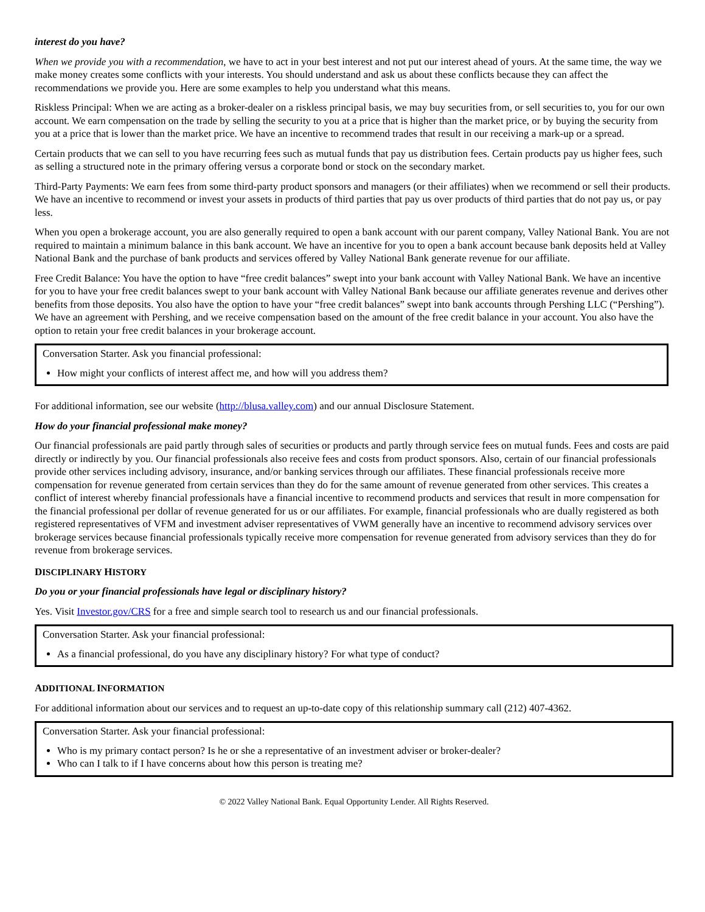interest do you have?
When we provide you with a recommendation, we have to act in your best interest and not put our interest ahead of yours. At the same time, the way we make money creates some conflicts with your interests. You should understand and ask us about these conflicts because they can affect the recommendations we provide you. Here are some examples to help you understand what this means.
Riskless Principal: When we are acting as a broker-dealer on a riskless principal basis, we may buy securities from, or sell securities to, you for our own account. We earn compensation on the trade by selling the security to you at a price that is higher than the market price, or by buying the security from you at a price that is lower than the market price. We have an incentive to recommend trades that result in our receiving a mark-up or a spread.
Certain products that we can sell to you have recurring fees such as mutual funds that pay us distribution fees. Certain products pay us higher fees, such as selling a structured note in the primary offering versus a corporate bond or stock on the secondary market.
Third-Party Payments: We earn fees from some third-party product sponsors and managers (or their affiliates) when we recommend or sell their products. We have an incentive to recommend or invest your assets in products of third parties that pay us over products of third parties that do not pay us, or pay less.
When you open a brokerage account, you are also generally required to open a bank account with our parent company, Valley National Bank. You are not required to maintain a minimum balance in this bank account. We have an incentive for you to open a bank account because bank deposits held at Valley National Bank and the purchase of bank products and services offered by Valley National Bank generate revenue for our affiliate.
Free Credit Balance: You have the option to have “free credit balances” swept into your bank account with Valley National Bank. We have an incentive for you to have your free credit balances swept to your bank account with Valley National Bank because our affiliate generates revenue and derives other benefits from those deposits. You also have the option to have your “free credit balances” swept into bank accounts through Pershing LLC (“Pershing”). We have an agreement with Pershing, and we receive compensation based on the amount of the free credit balance in your account. You also have the option to retain your free credit balances in your brokerage account.
Conversation Starter. Ask you financial professional:
How might your conflicts of interest affect me, and how will you address them?
For additional information, see our website (http://blusa.valley.com) and our annual Disclosure Statement.
How do your financial professional make money?
Our financial professionals are paid partly through sales of securities or products and partly through service fees on mutual funds. Fees and costs are paid directly or indirectly by you. Our financial professionals also receive fees and costs from product sponsors. Also, certain of our financial professionals provide other services including advisory, insurance, and/or banking services through our affiliates. These financial professionals receive more compensation for revenue generated from certain services than they do for the same amount of revenue generated from other services. This creates a conflict of interest whereby financial professionals have a financial incentive to recommend products and services that result in more compensation for the financial professional per dollar of revenue generated for us or our affiliates. For example, financial professionals who are dually registered as both registered representatives of VFM and investment adviser representatives of VWM generally have an incentive to recommend advisory services over brokerage services because financial professionals typically receive more compensation for revenue generated from advisory services than they do for revenue from brokerage services.
DISCIPLINARY HISTORY
Do you or your financial professionals have legal or disciplinary history?
Yes. Visit Investor.gov/CRS for a free and simple search tool to research us and our financial professionals.
Conversation Starter. Ask your financial professional:
As a financial professional, do you have any disciplinary history? For what type of conduct?
ADDITIONAL INFORMATION
For additional information about our services and to request an up-to-date copy of this relationship summary call (212) 407-4362.
Conversation Starter. Ask your financial professional:
Who is my primary contact person? Is he or she a representative of an investment adviser or broker-dealer?
Who can I talk to if I have concerns about how this person is treating me?
© 2022 Valley National Bank. Equal Opportunity Lender. All Rights Reserved.